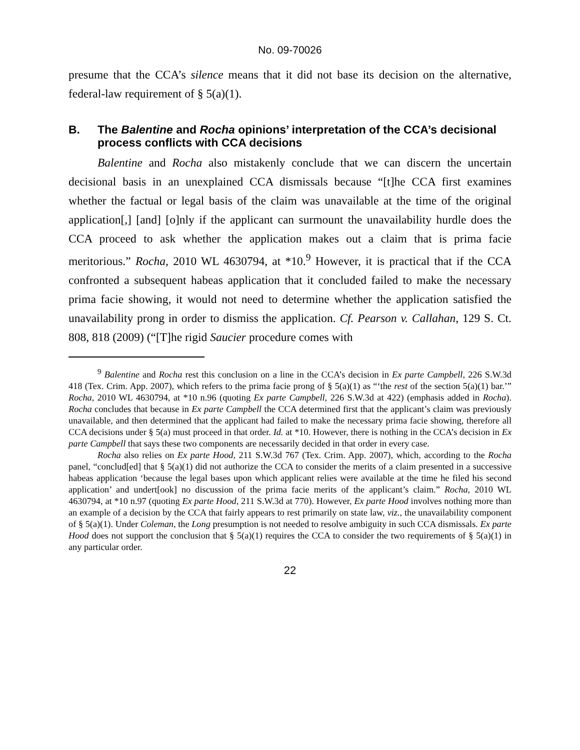No. 09-70026
presume that the CCA’s silence means that it did not base its decision on the alternative, federal-law requirement of § 5(a)(1).
B. The Balentine and Rocha opinions’ interpretation of the CCA’s decisional process conflicts with CCA decisions
Balentine and Rocha also mistakenly conclude that we can discern the uncertain decisional basis in an unexplained CCA dismissals because “[t]he CCA first examines whether the factual or legal basis of the claim was unavailable at the time of the original application[,] [and] [o]nly if the applicant can surmount the unavailability hurdle does the CCA proceed to ask whether the application makes out a claim that is prima facie meritorious.” Rocha, 2010 WL 4630794, at *10.<sup>9</sup> However, it is practical that if the CCA confronted a subsequent habeas application that it concluded failed to make the necessary prima facie showing, it would not need to determine whether the application satisfied the unavailability prong in order to dismiss the application. Cf. Pearson v. Callahan, 129 S. Ct. 808, 818 (2009) (“[T]he rigid Saucier procedure comes with
<sup>9</sup> Balentine and Rocha rest this conclusion on a line in the CCA’s decision in Ex parte Campbell, 226 S.W.3d 418 (Tex. Crim. App. 2007), which refers to the prima facie prong of § 5(a)(1) as “‘the rest of the section 5(a)(1) bar.’” Rocha, 2010 WL 4630794, at *10 n.96 (quoting Ex parte Campbell, 226 S.W.3d at 422) (emphasis added in Rocha). Rocha concludes that because in Ex parte Campbell the CCA determined first that the applicant’s claim was previously unavailable, and then determined that the applicant had failed to make the necessary prima facie showing, therefore all CCA decisions under § 5(a) must proceed in that order. Id. at *10. However, there is nothing in the CCA’s decision in Ex parte Campbell that says these two components are necessarily decided in that order in every case.
Rocha also relies on Ex parte Hood, 211 S.W.3d 767 (Tex. Crim. App. 2007), which, according to the Rocha panel, “conclud[ed] that § 5(a)(1) did not authorize the CCA to consider the merits of a claim presented in a successive habeas application ‘because the legal bases upon which applicant relies were available at the time he filed his second application’ and undert[ook] no discussion of the prima facie merits of the applicant’s claim.” Rocha, 2010 WL 4630794, at *10 n.97 (quoting Ex parte Hood, 211 S.W.3d at 770). However, Ex parte Hood involves nothing more than an example of a decision by the CCA that fairly appears to rest primarily on state law, viz., the unavailability component of § 5(a)(1). Under Coleman, the Long presumption is not needed to resolve ambiguity in such CCA dismissals. Ex parte Hood does not support the conclusion that § 5(a)(1) requires the CCA to consider the two requirements of § 5(a)(1) in any particular order.
22